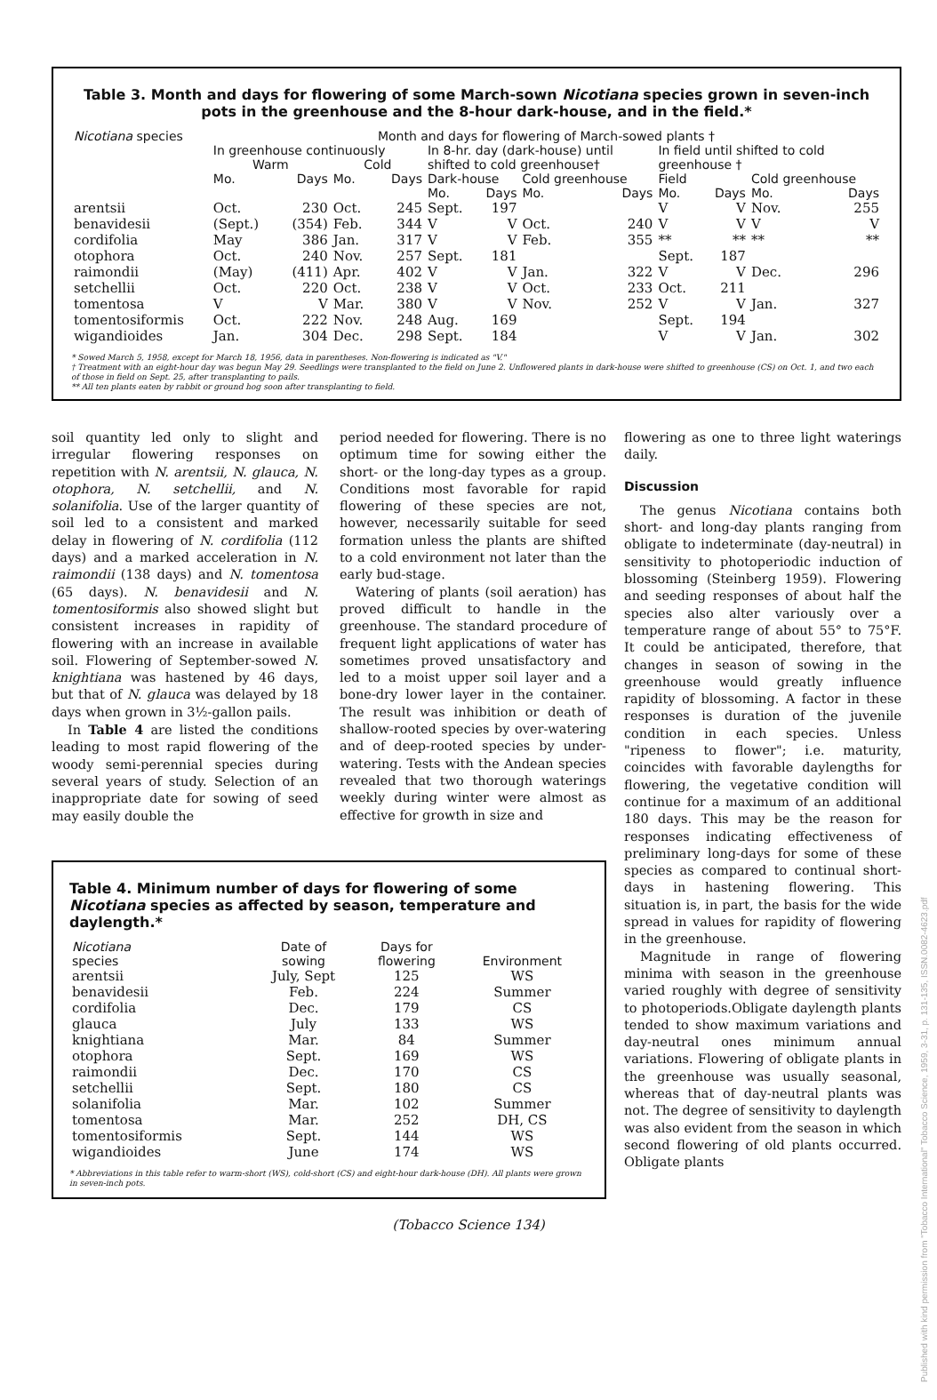Published with kind permission from "Tobacco International" Tobacco Science, 1959, 3-31, p. 131-135, ISSN.0082-4623.pdf
Table 3. Month and days for flowering of some March-sown Nicotiana species grown in seven-inch pots in the greenhouse and the 8-hour dark-house, and in the field.*
| Nicotiana species | Month and days for flowering of March-sowed plants † | | | | | | | | | | | |
| --- | --- | --- | --- | --- | --- | --- | --- | --- | --- | --- | --- | --- |
| | In greenhouse continuously | | | | In 8-hr. day (dark-house) until | | | | In field until shifted to cold | | | |
| | Warm | | Cold | | shifted to cold greenhouse† | | | | greenhouse † | | | |
| | Mo. | Days | Mo. | Days | Dark-house | | Cold greenhouse | | Field | | Cold greenhouse | |
| | | | | | Mo. | Days | Mo. | Days | Mo. | Days | Mo. | Days |
| arentsii | Oct. | 230 | Oct. | 245 | Sept. | 197 | | | V | V | Nov. | 255 |
| benavidesii | (Sept.) | (354) | Feb. | 344 | V | V | Oct. | 240 | V | V | V | V |
| cordifolia | May | 386 | Jan. | 317 | V | V | Feb. | 355 | ** | ** | ** | ** |
| otophora | Oct. | 240 | Nov. | 257 | Sept. | 181 | | | Sept. | 187 | | |
| raimondii | (May) | (411) | Apr. | 402 | V | V | Jan. | 322 | V | V | Dec. | 296 |
| setchellii | Oct. | 220 | Oct. | 238 | V | V | Oct. | 233 | Oct. | 211 | | |
| tomentosa | V | V | Mar. | 380 | V | V | Nov. | 252 | V | V | Jan. | 327 |
| tomentosiformis | Oct. | 222 | Nov. | 248 | Aug. | 169 | | | Sept. | 194 | | |
| wigandioides | Jan. | 304 | Dec. | 298 | Sept. | 184 | | | V | V | Jan. | 302 |
* Sowed March 5, 1958, except for March 18, 1956, data in parentheses. Non-flowering is indicated as "V."
† Treatment with an eight-hour day was begun May 29. Seedlings were transplanted to the field on June 2. Unflowered plants in dark-house were shifted to greenhouse (CS) on Oct. 1, and two each of those in field on Sept. 25, after transplanting to pails.
** All ten plants eaten by rabbit or ground hog soon after transplanting to field.
soil quantity led only to slight and irregular flowering responses on repetition with N. arentsii, N. glauca, N. otophora, N. setchellii, and N. solanifolia. Use of the larger quantity of soil led to a consistent and marked delay in flowering of N. cordifolia (112 days) and a marked acceleration in N. raimondii (138 days) and N. tomentosa (65 days). N. benavidesii and N. tomentosiformis also showed slight but consistent increases in rapidity of flowering with an increase in available soil. Flowering of September-sowed N. knightiana was hastened by 46 days, but that of N. glauca was delayed by 18 days when grown in 3½-gallon pails.
In Table 4 are listed the conditions leading to most rapid flowering of the woody semi-perennial species during several years of study. Selection of an inappropriate date for sowing of seed may easily double the
period needed for flowering. There is no optimum time for sowing either the short- or the long-day types as a group. Conditions most favorable for rapid flowering of these species are not, however, necessarily suitable for seed formation unless the plants are shifted to a cold environment not later than the early bud-stage.
Watering of plants (soil aeration) has proved difficult to handle in the greenhouse. The standard procedure of frequent light applications of water has sometimes proved unsatisfactory and led to a moist upper soil layer and a bone-dry lower layer in the container. The result was inhibition or death of shallow-rooted species by over-watering and of deep-rooted species by under-watering. Tests with the Andean species revealed that two thorough waterings weekly during winter were almost as effective for growth in size and
Table 4. Minimum number of days for flowering of some Nicotiana species as affected by season, temperature and daylength.*
| Nicotiana species | Date of sowing | Days for flowering | Environment |
| --- | --- | --- | --- |
| arentsii | July, Sept | 125 | WS |
| benavidesii | Feb. | 224 | Summer |
| cordifolia | Dec. | 179 | CS |
| glauca | July | 133 | WS |
| knightiana | Mar. | 84 | Summer |
| otophora | Sept. | 169 | WS |
| raimondii | Dec. | 170 | CS |
| setchellii | Sept. | 180 | CS |
| solanifolia | Mar. | 102 | Summer |
| tomentosa | Mar. | 252 | DH, CS |
| tomentosiformis | Sept. | 144 | WS |
| wigandioides | June | 174 | WS |
* Abbreviations in this table refer to warm-short (WS), cold-short (CS) and eight-hour dark-house (DH). All plants were grown in seven-inch pots.
flowering as one to three light waterings daily.
Discussion
The genus Nicotiana contains both short- and long-day plants ranging from obligate to indeterminate (day-neutral) in sensitivity to photoperiodic induction of blossoming (Steinberg 1959). Flowering and seeding responses of about half the species also alter variously over a temperature range of about 55° to 75°F. It could be anticipated, therefore, that changes in season of sowing in the greenhouse would greatly influence rapidity of blossoming. A factor in these responses is duration of the juvenile condition in each species. Unless "ripeness to flower"; i.e. maturity, coincides with favorable daylengths for flowering, the vegetative condition will continue for a maximum of an additional 180 days. This may be the reason for responses indicating effectiveness of preliminary long-days for some of these species as compared to continual short-days in hastening flowering. This situation is, in part, the basis for the wide spread in values for rapidity of flowering in the greenhouse.
Magnitude in range of flowering minima with season in the greenhouse varied roughly with degree of sensitivity to photoperiods.Obligate daylength plants tended to show maximum variations and day-neutral ones minimum annual variations. Flowering of obligate plants in the greenhouse was usually seasonal, whereas that of day-neutral plants was not. The degree of sensitivity to daylength was also evident from the season in which second flowering of old plants occurred. Obligate plants
(Tobacco Science 134)